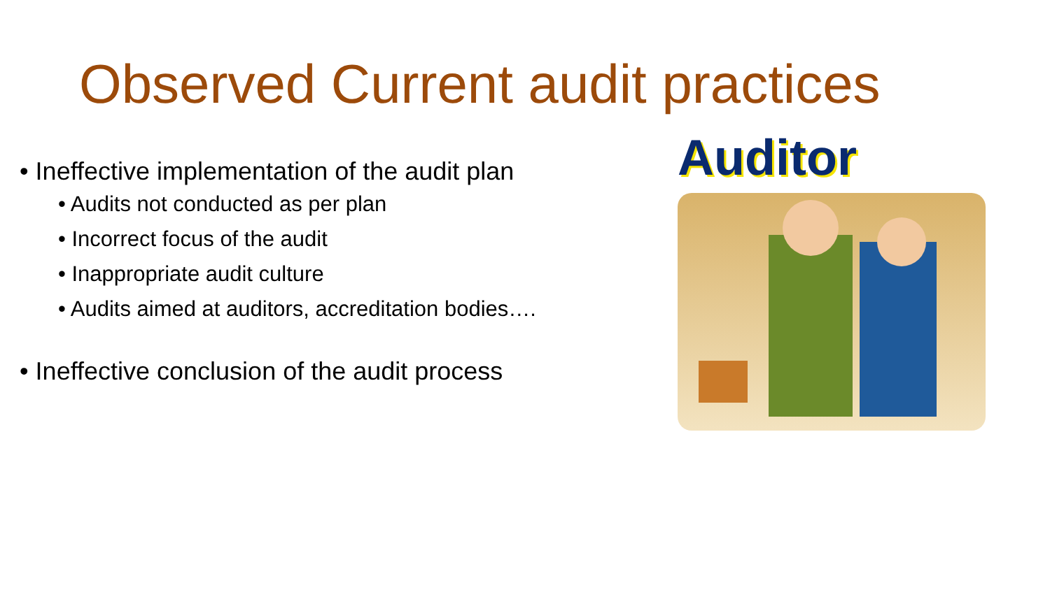Observed Current audit practices
• Ineffective implementation of the audit plan
• Audits not conducted as per plan
• Incorrect focus of the audit
• Inappropriate audit culture
• Audits aimed at auditors, accreditation bodies….
• Ineffective conclusion of the audit process
Auditor